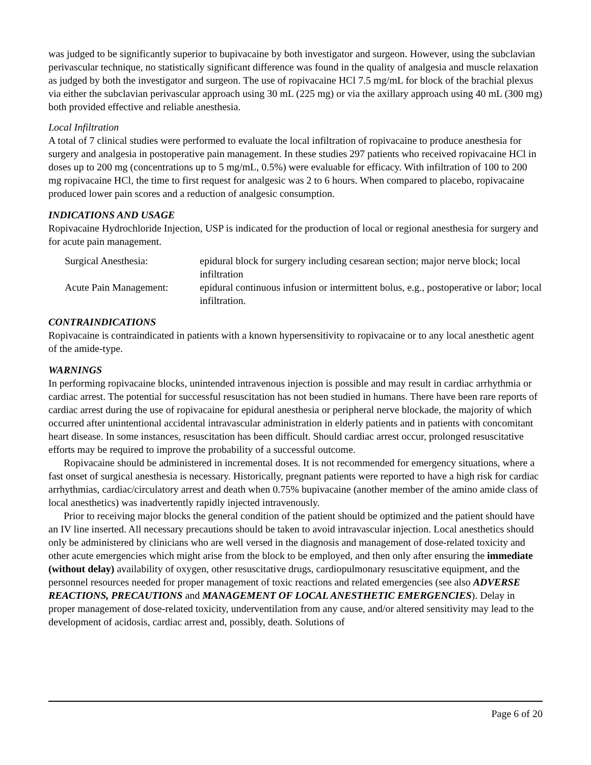was judged to be significantly superior to bupivacaine by both investigator and surgeon. However, using the subclavian perivascular technique, no statistically significant difference was found in the quality of analgesia and muscle relaxation as judged by both the investigator and surgeon. The use of ropivacaine HCl 7.5 mg/mL for block of the brachial plexus via either the subclavian perivascular approach using 30 mL (225 mg) or via the axillary approach using 40 mL (300 mg) both provided effective and reliable anesthesia.
Local Infiltration
A total of 7 clinical studies were performed to evaluate the local infiltration of ropivacaine to produce anesthesia for surgery and analgesia in postoperative pain management. In these studies 297 patients who received ropivacaine HCl in doses up to 200 mg (concentrations up to 5 mg/mL, 0.5%) were evaluable for efficacy. With infiltration of 100 to 200 mg ropivacaine HCl, the time to first request for analgesic was 2 to 6 hours. When compared to placebo, ropivacaine produced lower pain scores and a reduction of analgesic consumption.
INDICATIONS AND USAGE
Ropivacaine Hydrochloride Injection, USP is indicated for the production of local or regional anesthesia for surgery and for acute pain management.
| Surgical Anesthesia: | epidural block for surgery including cesarean section; major nerve block; local infiltration |
| Acute Pain Management: | epidural continuous infusion or intermittent bolus, e.g., postoperative or labor; local infiltration. |
CONTRAINDICATIONS
Ropivacaine is contraindicated in patients with a known hypersensitivity to ropivacaine or to any local anesthetic agent of the amide-type.
WARNINGS
In performing ropivacaine blocks, unintended intravenous injection is possible and may result in cardiac arrhythmia or cardiac arrest. The potential for successful resuscitation has not been studied in humans. There have been rare reports of cardiac arrest during the use of ropivacaine for epidural anesthesia or peripheral nerve blockade, the majority of which occurred after unintentional accidental intravascular administration in elderly patients and in patients with concomitant heart disease. In some instances, resuscitation has been difficult. Should cardiac arrest occur, prolonged resuscitative efforts may be required to improve the probability of a successful outcome.
Ropivacaine should be administered in incremental doses. It is not recommended for emergency situations, where a fast onset of surgical anesthesia is necessary. Historically, pregnant patients were reported to have a high risk for cardiac arrhythmias, cardiac/circulatory arrest and death when 0.75% bupivacaine (another member of the amino amide class of local anesthetics) was inadvertently rapidly injected intravenously.
Prior to receiving major blocks the general condition of the patient should be optimized and the patient should have an IV line inserted. All necessary precautions should be taken to avoid intravascular injection. Local anesthetics should only be administered by clinicians who are well versed in the diagnosis and management of dose-related toxicity and other acute emergencies which might arise from the block to be employed, and then only after ensuring the immediate (without delay) availability of oxygen, other resuscitative drugs, cardiopulmonary resuscitative equipment, and the personnel resources needed for proper management of toxic reactions and related emergencies (see also ADVERSE REACTIONS, PRECAUTIONS and MANAGEMENT OF LOCAL ANESTHETIC EMERGENCIES). Delay in proper management of dose-related toxicity, underventilation from any cause, and/or altered sensitivity may lead to the development of acidosis, cardiac arrest and, possibly, death. Solutions of
Page 6 of 20